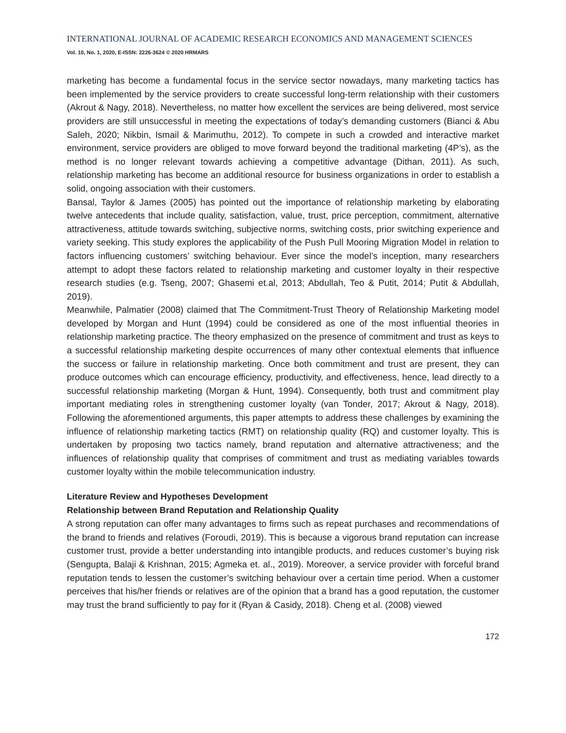INTERNATIONAL JOURNAL OF ACADEMIC RESEARCH ECONOMICS AND MANAGEMENT SCIENCES
Vol. 10, No. 1, 2020, E-ISSN: 2226-3624 © 2020 HRMARS
marketing has become a fundamental focus in the service sector nowadays, many marketing tactics has been implemented by the service providers to create successful long-term relationship with their customers (Akrout & Nagy, 2018). Nevertheless, no matter how excellent the services are being delivered, most service providers are still unsuccessful in meeting the expectations of today’s demanding customers (Bianci & Abu Saleh, 2020; Nikbin, Ismail & Marimuthu, 2012). To compete in such a crowded and interactive market environment, service providers are obliged to move forward beyond the traditional marketing (4P’s), as the method is no longer relevant towards achieving a competitive advantage (Dithan, 2011). As such, relationship marketing has become an additional resource for business organizations in order to establish a solid, ongoing association with their customers.
Bansal, Taylor & James (2005) has pointed out the importance of relationship marketing by elaborating twelve antecedents that include quality, satisfaction, value, trust, price perception, commitment, alternative attractiveness, attitude towards switching, subjective norms, switching costs, prior switching experience and variety seeking. This study explores the applicability of the Push Pull Mooring Migration Model in relation to factors influencing customers’ switching behaviour. Ever since the model’s inception, many researchers attempt to adopt these factors related to relationship marketing and customer loyalty in their respective research studies (e.g. Tseng, 2007; Ghasemi et.al, 2013; Abdullah, Teo & Putit, 2014; Putit & Abdullah, 2019).
Meanwhile, Palmatier (2008) claimed that The Commitment-Trust Theory of Relationship Marketing model developed by Morgan and Hunt (1994) could be considered as one of the most influential theories in relationship marketing practice. The theory emphasized on the presence of commitment and trust as keys to a successful relationship marketing despite occurrences of many other contextual elements that influence the success or failure in relationship marketing. Once both commitment and trust are present, they can produce outcomes which can encourage efficiency, productivity, and effectiveness, hence, lead directly to a successful relationship marketing (Morgan & Hunt, 1994). Consequently, both trust and commitment play important mediating roles in strengthening customer loyalty (van Tonder, 2017; Akrout & Nagy, 2018). Following the aforementioned arguments, this paper attempts to address these challenges by examining the influence of relationship marketing tactics (RMT) on relationship quality (RQ) and customer loyalty. This is undertaken by proposing two tactics namely, brand reputation and alternative attractiveness; and the influences of relationship quality that comprises of commitment and trust as mediating variables towards customer loyalty within the mobile telecommunication industry.
Literature Review and Hypotheses Development
Relationship between Brand Reputation and Relationship Quality
A strong reputation can offer many advantages to firms such as repeat purchases and recommendations of the brand to friends and relatives (Foroudi, 2019). This is because a vigorous brand reputation can increase customer trust, provide a better understanding into intangible products, and reduces customer’s buying risk (Sengupta, Balaji & Krishnan, 2015; Agmeka et. al., 2019). Moreover, a service provider with forceful brand reputation tends to lessen the customer’s switching behaviour over a certain time period. When a customer perceives that his/her friends or relatives are of the opinion that a brand has a good reputation, the customer may trust the brand sufficiently to pay for it (Ryan & Casidy, 2018). Cheng et al. (2008) viewed
172